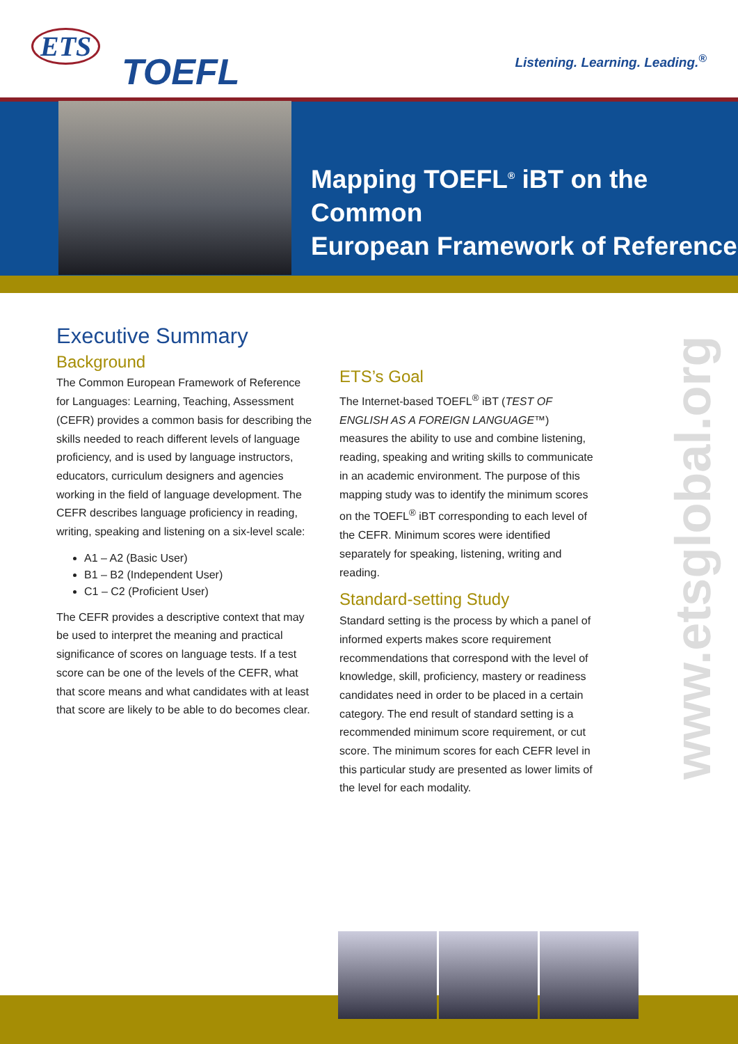ETS
TOEFL
Listening. Learning. Leading.<sup>®</sup>
Mapping TOEFL<sup>®</sup> iBT on the Common
European Framework of Reference
Executive Summary
Background
The Common European Framework of Reference for Languages: Learning, Teaching, Assessment (CEFR) provides a common basis for describing the skills needed to reach different levels of language proficiency, and is used by language instructors, educators, curriculum designers and agencies working in the field of language development. The CEFR describes language proficiency in reading, writing, speaking and listening on a six-level scale:
A1 – A2 (Basic User)
B1 – B2 (Independent User)
C1 – C2 (Proficient User)
The CEFR provides a descriptive context that may be used to interpret the meaning and practical significance of scores on language tests. If a test score can be one of the levels of the CEFR, what that score means and what candidates with at least that score are likely to be able to do becomes clear.
ETS’s Goal
The Internet-based TOEFL<sup>®</sup> iBT (TEST OF ENGLISH AS A FOREIGN LANGUAGE™) measures the ability to use and combine listening, reading, speaking and writing skills to communicate in an academic environment. The purpose of this mapping study was to identify the minimum scores on the TOEFL<sup>®</sup> iBT corresponding to each level of the CEFR. Minimum scores were identified separately for speaking, listening, writing and reading.
Standard-setting Study
Standard setting is the process by which a panel of informed experts makes score requirement recommendations that correspond with the level of knowledge, skill, proficiency, mastery or readiness candidates need in order to be placed in a certain category. The end result of standard setting is a recommended minimum score requirement, or cut score. The minimum scores for each CEFR level in this particular study are presented as lower limits of the level for each modality.
www.etsglobal.org